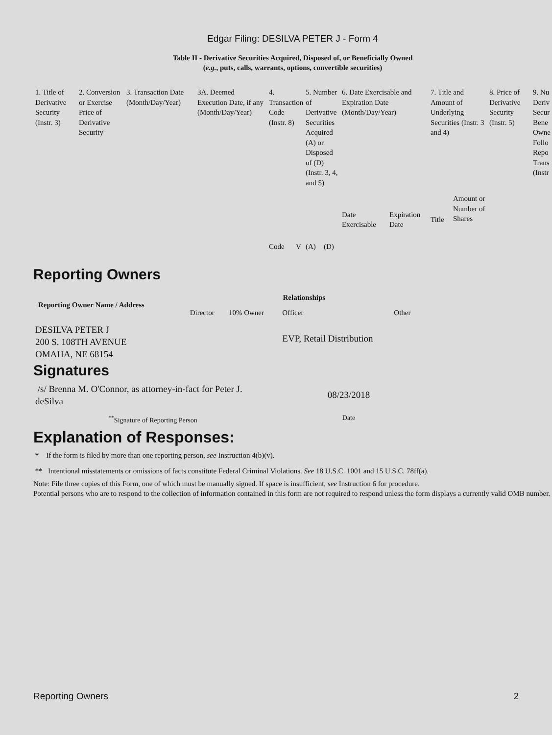Edgar Filing: DESILVA PETER J - Form 4
Table II - Derivative Securities Acquired, Disposed of, or Beneficially Owned
(e.g., puts, calls, warrants, options, convertible securities)
| 1. Title of Derivative Security (Instr. 3) | 2. Conversion or Exercise Price of Derivative Security | 3. Transaction Date (Month/Day/Year) | 3A. Deemed Execution Date, if any (Month/Day/Year) | 4. Transaction Code (Instr. 8) | | 5. Number of Derivative Securities Acquired (A) or Disposed of (D) (Instr. 3, 4, and 5) | | 6. Date Exercisable and Expiration Date (Month/Day/Year) | | 7. Title and Amount of Underlying Securities (Instr. 3 and 4) | | 8. Price of Derivative Security (Instr. 5) | 9. Nu Deriv Secur Bene Owne Follo Repo Trans (Instr |
| --- | --- | --- | --- | --- | --- | --- | --- | --- | --- | --- | --- | --- | --- |
| | | | | Code | V | (A) | (D) | Date Exercisable | Expiration Date | Title | Amount or Number of Shares | | |
Reporting Owners
| Reporting Owner Name / Address | Relationships | | | |
| --- | --- | --- | --- | --- |
| | Director | 10% Owner | Officer | Other |
| DESILVA PETER J 200 S. 108TH AVENUE OMAHA, NE 68154 | | | EVP, Retail Distribution | |
Signatures
| /s/ Brenna M. O'Connor, as attorney-in-fact for Peter J. deSilva | 08/23/2018 |
| <sup>**</sup> Signature of Reporting Person | Date |
Explanation of Responses:
* If the form is filed by more than one reporting person, see Instruction 4(b)(v).
** Intentional misstatements or omissions of facts constitute Federal Criminal Violations. See 18 U.S.C. 1001 and 15 U.S.C. 78ff(a).
Note: File three copies of this Form, one of which must be manually signed. If space is insufficient, see Instruction 6 for procedure.
Potential persons who are to respond to the collection of information contained in this form are not required to respond unless the form displays a currently valid OMB number.
Reporting Owners 2